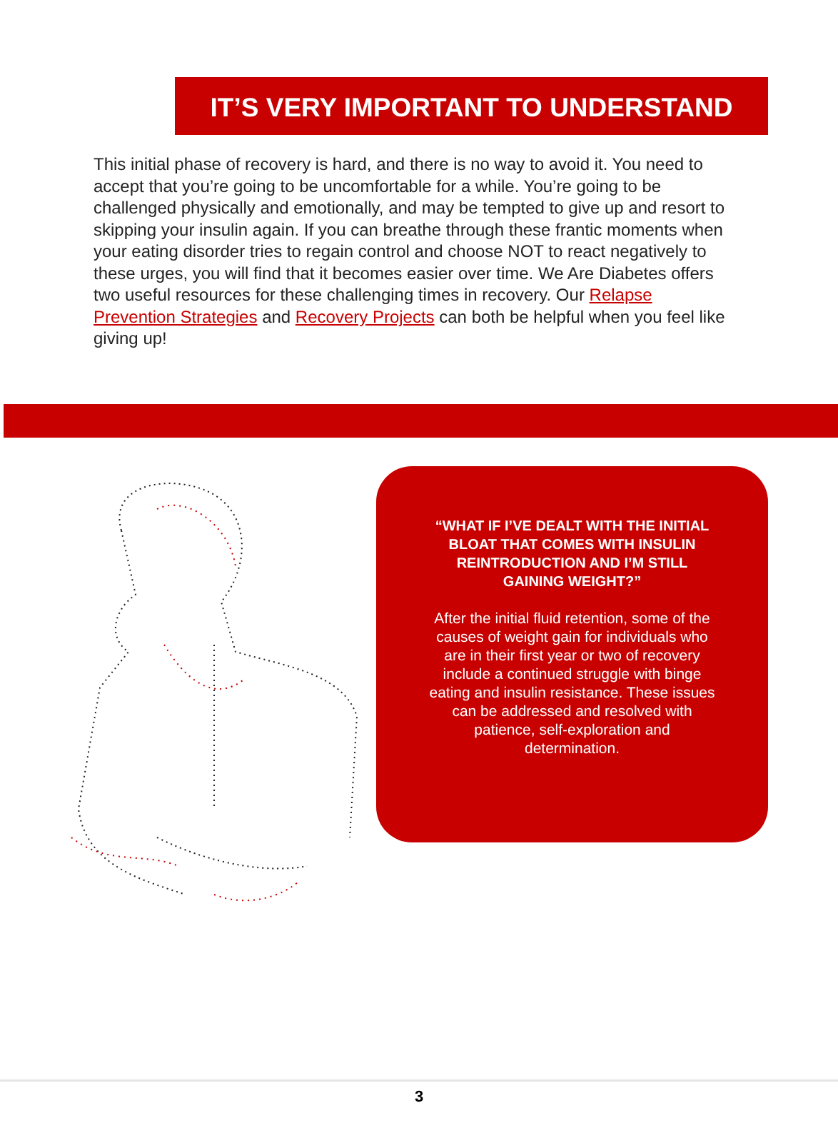IT’S VERY IMPORTANT TO UNDERSTAND
This initial phase of recovery is hard, and there is no way to avoid it. You need to accept that you’re going to be uncomfortable for a while. You’re going to be challenged physically and emotionally, and may be tempted to give up and resort to skipping your insulin again. If you can breathe through these frantic moments when your eating disorder tries to regain control and choose NOT to react negatively to these urges, you will find that it becomes easier over time. We Are Diabetes offers two useful resources for these challenging times in recovery. Our Relapse Prevention Strategies and Recovery Projects can both be helpful when you feel like giving up!
“WHAT IF I’VE DEALT WITH THE INITIAL BLOAT THAT COMES WITH INSULIN REINTRODUCTION AND I’M STILL GAINING WEIGHT?”
After the initial fluid retention, some of the causes of weight gain for individuals who are in their first year or two of recovery include a continued struggle with binge eating and insulin resistance. These issues can be addressed and resolved with patience, self-exploration and determination.
3